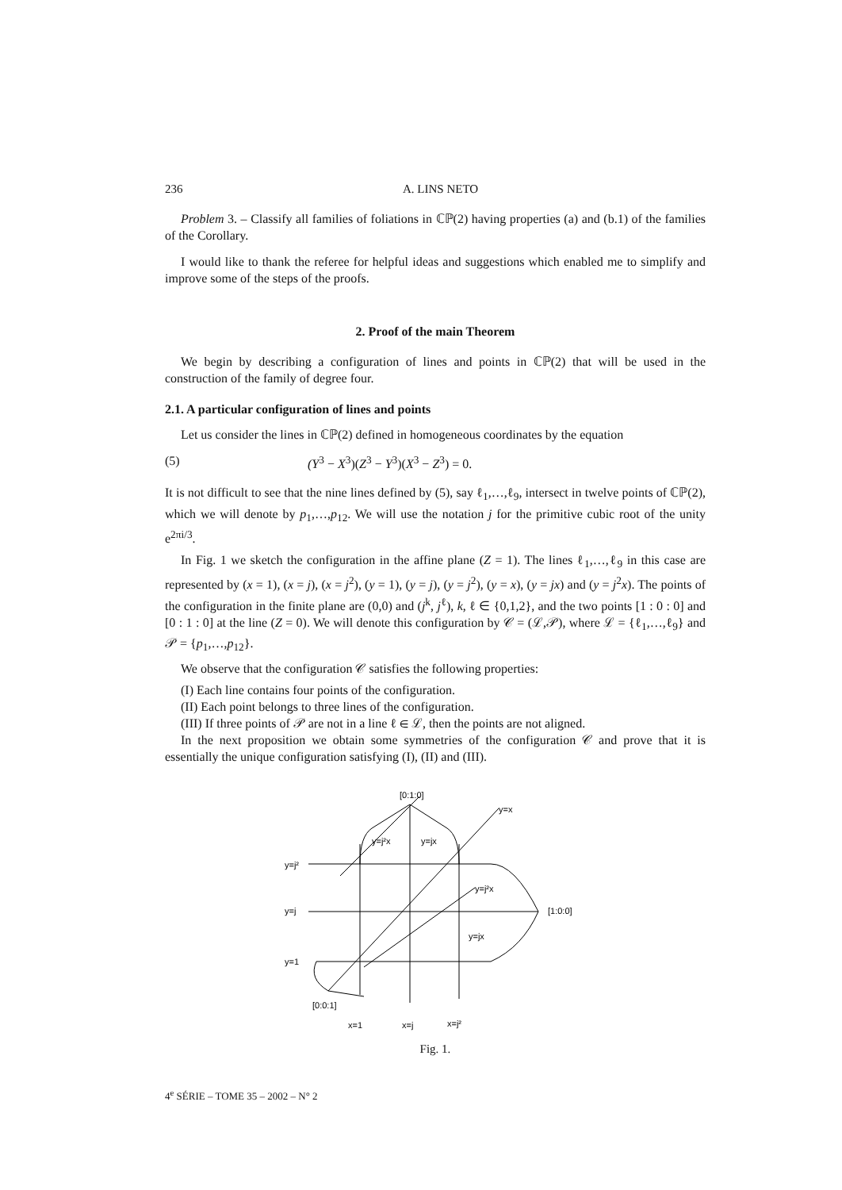236 A. LINS NETO
Problem 3. – Classify all families of foliations in ℂℙ(2) having properties (a) and (b.1) of the families of the Corollary.
I would like to thank the referee for helpful ideas and suggestions which enabled me to simplify and improve some of the steps of the proofs.
2. Proof of the main Theorem
We begin by describing a configuration of lines and points in ℂℙ(2) that will be used in the construction of the family of degree four.
2.1. A particular configuration of lines and points
Let us consider the lines in ℂℙ(2) defined in homogeneous coordinates by the equation
(5) (Y<sup>3</sup> − X<sup>3</sup>)(Z<sup>3</sup> − Y<sup>3</sup>)(X<sup>3</sup> − Z<sup>3</sup>) = 0.
It is not difficult to see that the nine lines defined by (5), say ℓ<sub>1</sub>,…,ℓ<sub>9</sub>, intersect in twelve points of ℂℙ(2), which we will denote by p<sub>1</sub>,…,p<sub>12</sub>. We will use the notation j for the primitive cubic root of the unity e<sup>2πi/3</sup>.
In Fig. 1 we sketch the configuration in the affine plane (Z = 1). The lines ℓ<sub>1</sub>,…,ℓ<sub>9</sub> in this case are represented by (x = 1), (x = j), (x = j<sup>2</sup>), (y = 1), (y = j), (y = j<sup>2</sup>), (y = x), (y = jx) and (y = j<sup>2</sup>x). The points of the configuration in the finite plane are (0,0) and (j<sup>k</sup>, j<sup>ℓ</sup>), k, ℓ ∈ {0,1,2}, and the two points [1 : 0 : 0] and [0 : 1 : 0] at the line (Z = 0). We will denote this configuration by 𝒞 = (ℒ,𝒫), where ℒ = {ℓ<sub>1</sub>,…,ℓ<sub>9</sub>} and 𝒫 = {p<sub>1</sub>,…,p<sub>12</sub>}.
We observe that the configuration 𝒞 satisfies the following properties:
(I) Each line contains four points of the configuration.
(II) Each point belongs to three lines of the configuration.
(III) If three points of 𝒫 are not in a line ℓ ∈ ℒ, then the points are not aligned.
In the next proposition we obtain some symmetries of the configuration 𝒞 and prove that it is essentially the unique configuration satisfying (I), (II) and (III).
[0:1:0]
y=x
y=j²x
y=jx
y=j²
y=j²x
y=j
[1:0:0]
y=jx
y=1
[0:0:1]
x=1
x=j
x=j²
Fig. 1.
4<sup>e</sup> SÉRIE – TOME 35 – 2002 – N° 2